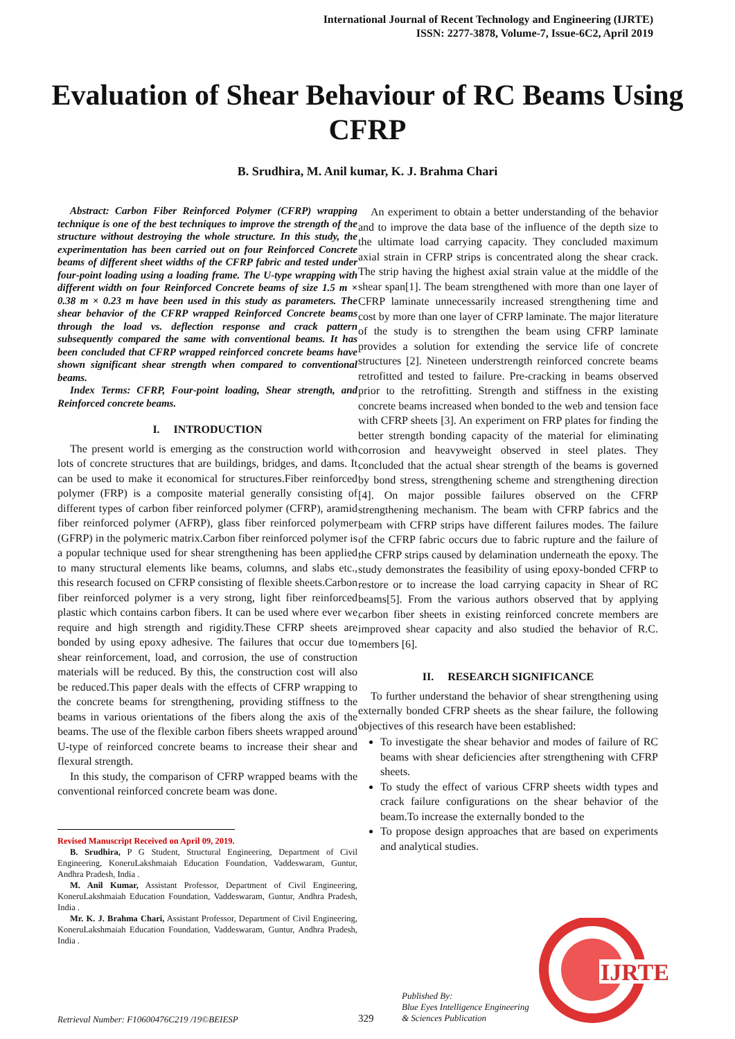International Journal of Recent Technology and Engineering (IJRTE)
ISSN: 2277-3878, Volume-7, Issue-6C2, April 2019
Evaluation of Shear Behaviour of RC Beams Using CFRP
B. Srudhira, M. Anil kumar, K. J. Brahma Chari
Abstract: Carbon Fiber Reinforced Polymer (CFRP) wrapping technique is one of the best techniques to improve the strength of the structure without destroying the whole structure. In this study, the experimentation has been carried out on four Reinforced Concrete beams of different sheet widths of the CFRP fabric and tested under four-point loading using a loading frame. The U-type wrapping with different width on four Reinforced Concrete beams of size 1.5 m × 0.38 m × 0.23 m have been used in this study as parameters. The shear behavior of the CFRP wrapped Reinforced Concrete beams through the load vs. deflection response and crack pattern subsequently compared the same with conventional beams. It has been concluded that CFRP wrapped reinforced concrete beams have shown significant shear strength when compared to conventional beams.
Index Terms: CFRP, Four-point loading, Shear strength, and Reinforced concrete beams.
I. INTRODUCTION
The present world is emerging as the construction world with lots of concrete structures that are buildings, bridges, and dams. It can be used to make it economical for structures.Fiber reinforced polymer (FRP) is a composite material generally consisting of different types of carbon fiber reinforced polymer (CFRP), aramid fiber reinforced polymer (AFRP), glass fiber reinforced polymer (GFRP) in the polymeric matrix.Carbon fiber reinforced polymer is a popular technique used for shear strengthening has been applied to many structural elements like beams, columns, and slabs etc., this research focused on CFRP consisting of flexible sheets.Carbon fiber reinforced polymer is a very strong, light fiber reinforced plastic which contains carbon fibers. It can be used where ever we require and high strength and rigidity.These CFRP sheets are bonded by using epoxy adhesive. The failures that occur due to shear reinforcement, load, and corrosion, the use of construction materials will be reduced. By this, the construction cost will also be reduced.This paper deals with the effects of CFRP wrapping to the concrete beams for strengthening, providing stiffness to the beams in various orientations of the fibers along the axis of the beams. The use of the flexible carbon fibers sheets wrapped around U-type of reinforced concrete beams to increase their shear and flexural strength.
In this study, the comparison of CFRP wrapped beams with the conventional reinforced concrete beam was done.
Revised Manuscript Received on April 09, 2019.
B. Srudhira, P G Student, Structural Engineering, Department of Civil Engineering, KoneruLakshmaiah Education Foundation, Vaddeswaram, Guntur, Andhra Pradesh, India .
M. Anil Kumar, Assistant Professor, Department of Civil Engineering, KoneruLakshmaiah Education Foundation, Vaddeswaram, Guntur, Andhra Pradesh, India .
Mr. K. J. Brahma Chari, Assistant Professor, Department of Civil Engineering, KoneruLakshmaiah Education Foundation, Vaddeswaram, Guntur, Andhra Pradesh, India .
An experiment to obtain a better understanding of the behavior and to improve the data base of the influence of the depth size to the ultimate load carrying capacity. They concluded maximum axial strain in CFRP strips is concentrated along the shear crack. The strip having the highest axial strain value at the middle of the shear span[1]. The beam strengthened with more than one layer of CFRP laminate unnecessarily increased strengthening time and cost by more than one layer of CFRP laminate. The major literature of the study is to strengthen the beam using CFRP laminate provides a solution for extending the service life of concrete structures [2]. Nineteen understrength reinforced concrete beams retrofitted and tested to failure. Pre-cracking in beams observed prior to the retrofitting. Strength and stiffness in the existing concrete beams increased when bonded to the web and tension face with CFRP sheets [3]. An experiment on FRP plates for finding the better strength bonding capacity of the material for eliminating corrosion and heavyweight observed in steel plates. They concluded that the actual shear strength of the beams is governed by bond stress, strengthening scheme and strengthening direction [4]. On major possible failures observed on the CFRP strengthening mechanism. The beam with CFRP fabrics and the beam with CFRP strips have different failures modes. The failure of the CFRP fabric occurs due to fabric rupture and the failure of the CFRP strips caused by delamination underneath the epoxy. The study demonstrates the feasibility of using epoxy-bonded CFRP to restore or to increase the load carrying capacity in Shear of RC beams[5]. From the various authors observed that by applying carbon fiber sheets in existing reinforced concrete members are improved shear capacity and also studied the behavior of R.C. members [6].
II. RESEARCH SIGNIFICANCE
To further understand the behavior of shear strengthening using externally bonded CFRP sheets as the shear failure, the following objectives of this research have been established:
To investigate the shear behavior and modes of failure of RC beams with shear deficiencies after strengthening with CFRP sheets.
To study the effect of various CFRP sheets width types and crack failure configurations on the shear behavior of the beam.To increase the externally bonded to the
To propose design approaches that are based on experiments and analytical studies.
IJRTE
Published By:
Blue Eyes Intelligence Engineering
& Sciences Publication
Retrieval Number: F10600476C219 /19©BEIESP
329